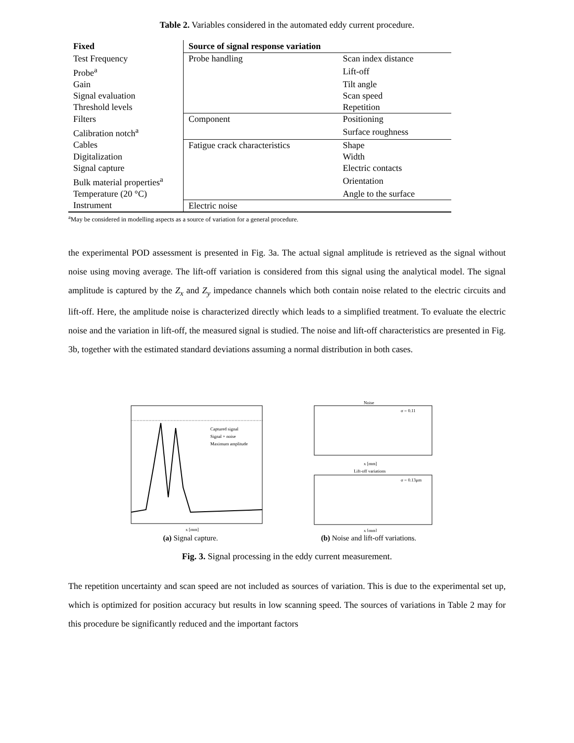Table 2. Variables considered in the automated eddy current procedure.
| Fixed | Source of signal response variation | |
| --- | --- | --- |
| Test Frequency | Probe handling | Scan index distance |
| Probe<sup>a</sup> | | Lift-off |
| Gain | | Tilt angle |
| Signal evaluation | | Scan speed |
| Threshold levels | | Repetition |
| Filters | Component | Positioning |
| Calibration notch<sup>a</sup> | | Surface roughness |
| Cables | Fatigue crack characteristics | Shape |
| Digitalization | | Width |
| Signal capture | | Electric contacts |
| Bulk material properties<sup>a</sup> | | Orientation |
| Temperature (20 °C) | | Angle to the surface |
| Instrument | Electric noise | |
<sup>a</sup> May be considered in modelling aspects as a source of variation for a general procedure.
the experimental POD assessment is presented in Fig. 3a. The actual signal amplitude is retrieved as the signal without noise using moving average. The lift-off variation is considered from this signal using the analytical model. The signal amplitude is captured by the Z<sub>x</sub> and Z<sub>y</sub> impedance channels which both contain noise related to the electric circuits and lift-off. Here, the amplitude noise is characterized directly which leads to a simplified treatment. To evaluate the electric noise and the variation in lift-off, the measured signal is studied. The noise and lift-off characteristics are presented in Fig. 3b, together with the estimated standard deviations assuming a normal distribution in both cases.
Captured signal
Signal + noise
Maximum amplitude
x [mm]
(a) Signal capture.
Noise
σ = 0.11
x [mm]
Lift-off variations
σ = 0.13μm
x [mm]
(b) Noise and lift-off variations.
Fig. 3. Signal processing in the eddy current measurement.
The repetition uncertainty and scan speed are not included as sources of variation. This is due to the experimental set up, which is optimized for position accuracy but results in low scanning speed. The sources of variations in Table 2 may for this procedure be significantly reduced and the important factors